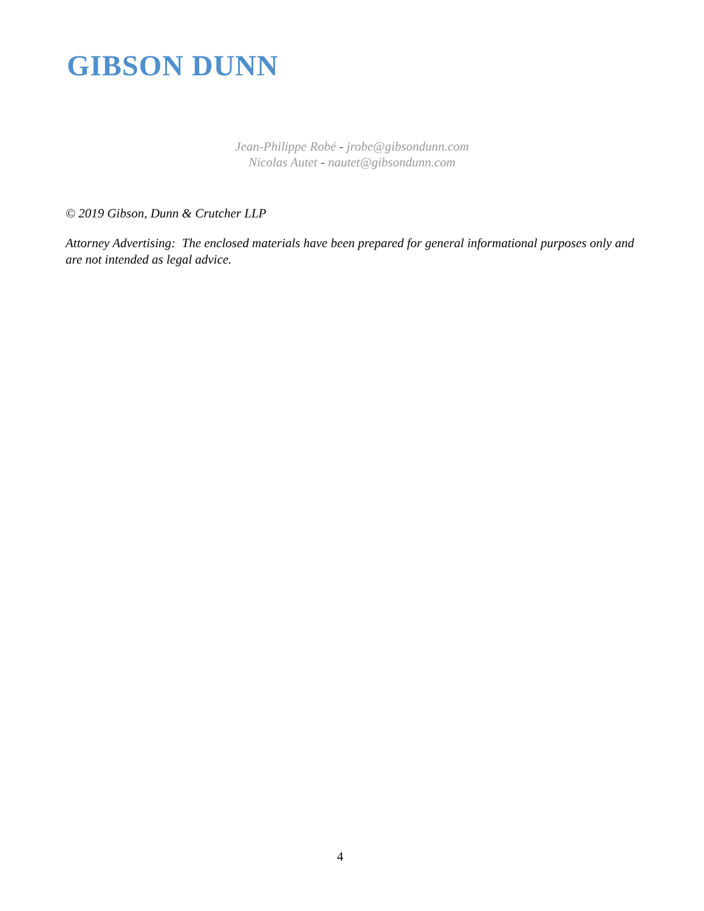GIBSON DUNN
Jean-Philippe Robé - jrobe@gibsondunn.com
Nicolas Autet - nautet@gibsondunn.com
© 2019 Gibson, Dunn & Crutcher LLP
Attorney Advertising: The enclosed materials have been prepared for general informational purposes only and are not intended as legal advice.
4